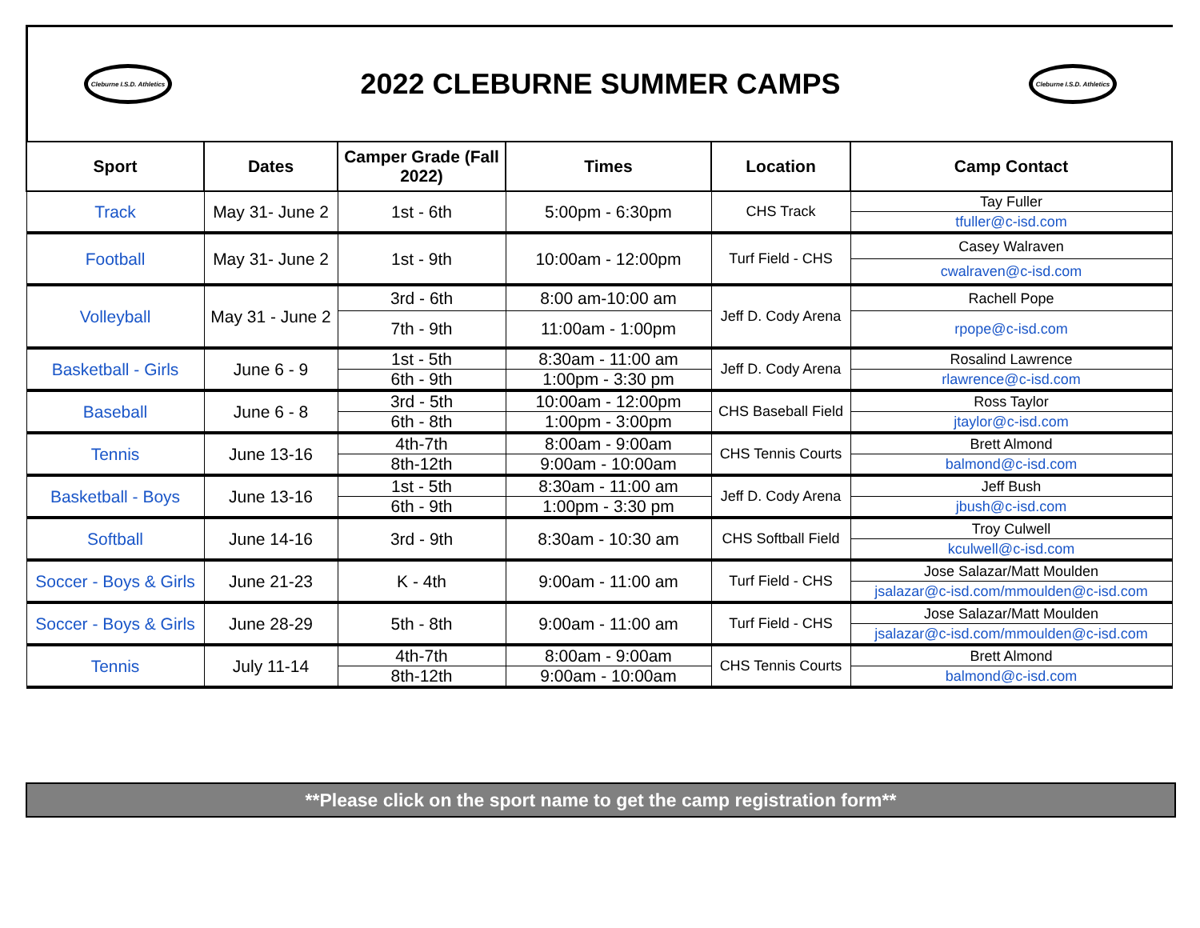Cleburne I.S.D. Athletics
2022 CLEBURNE SUMMER CAMPS
Cleburne I.S.D. Athletics
| Sport | Dates | Camper Grade (Fall 2022) | Times | Location | Camp Contact |
| --- | --- | --- | --- | --- | --- |
| Track | May 31- June 2 | 1st - 6th | 5:00pm - 6:30pm | CHS Track | Tay Fuller |
| | | | | | tfuller@c-isd.com |
| Football | May 31- June 2 | 1st - 9th | 10:00am - 12:00pm | Turf Field - CHS | Casey Walraven |
| | | | | | cwalraven@c-isd.com |
| Volleyball | May 31 - June 2 | 3rd - 6th | 8:00 am-10:00 am | Jeff D. Cody Arena | Rachell Pope |
| | | 7th - 9th | 11:00am - 1:00pm | | rpope@c-isd.com |
| Basketball - Girls | June 6 - 9 | 1st - 5th | 8:30am - 11:00 am | Jeff D. Cody Arena | Rosalind Lawrence |
| | | 6th - 9th | 1:00pm - 3:30 pm | | rlawrence@c-isd.com |
| Baseball | June 6 - 8 | 3rd - 5th | 10:00am - 12:00pm | CHS Baseball Field | Ross Taylor |
| | | 6th - 8th | 1:00pm - 3:00pm | | jtaylor@c-isd.com |
| Tennis | June 13-16 | 4th-7th | 8:00am - 9:00am | CHS Tennis Courts | Brett Almond |
| | | 8th-12th | 9:00am - 10:00am | | balmond@c-isd.com |
| Basketball - Boys | June 13-16 | 1st - 5th | 8:30am - 11:00 am | Jeff D. Cody Arena | Jeff Bush |
| | | 6th - 9th | 1:00pm - 3:30 pm | | jbush@c-isd.com |
| Softball | June 14-16 | 3rd - 9th | 8:30am - 10:30 am | CHS Softball Field | Troy Culwell |
| | | | | | kculwell@c-isd.com |
| Soccer - Boys & Girls | June 21-23 | K - 4th | 9:00am - 11:00 am | Turf Field - CHS | Jose Salazar/Matt Moulden |
| | | | | | jsalazar@c-isd.com/mmoulden@c-isd.com |
| Soccer - Boys & Girls | June 28-29 | 5th - 8th | 9:00am - 11:00 am | Turf Field - CHS | Jose Salazar/Matt Moulden |
| | | | | | jsalazar@c-isd.com/mmoulden@c-isd.com |
| Tennis | July 11-14 | 4th-7th | 8:00am - 9:00am | CHS Tennis Courts | Brett Almond |
| | | 8th-12th | 9:00am - 10:00am | | balmond@c-isd.com |
**Please click on the sport name to get the camp registration form**